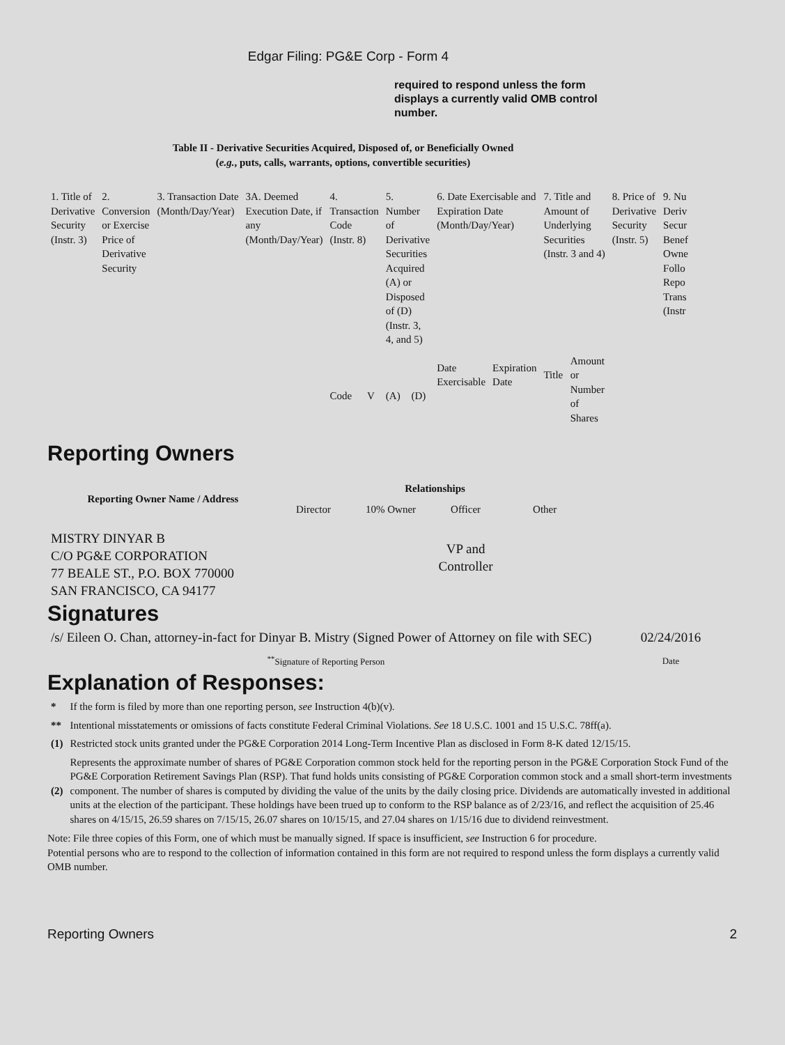Edgar Filing: PG&E Corp - Form 4
required to respond unless the form displays a currently valid OMB control number.
Table II - Derivative Securities Acquired, Disposed of, or Beneficially Owned
(e.g., puts, calls, warrants, options, convertible securities)
| 1. Title of Derivative Security (Instr. 3) | 2. Conversion or Exercise Price of Derivative Security | 3. Transaction Date (Month/Day/Year) | 3A. Deemed Execution Date, if any (Month/Day/Year) | 4. Transaction Code (Instr. 8) | | 5. Number of Derivative Securities Acquired (A) or Disposed of (D) (Instr. 3, 4, and 5) | | 6. Date Exercisable and Expiration Date (Month/Day/Year) | | 7. Title and Amount of Underlying Securities (Instr. 3 and 4) | | 8. Price of Derivative Security (Instr. 5) | 9. Nu Deriv Secur Benef Owne Follo Repo Trans (Instr |
| | | | | Code | V | (A) | (D) | Date Exercisable | Expiration Date | Title | Amount or Number of Shares | | |
Reporting Owners
| Reporting Owner Name / Address | Relationships | | | |
| --- | --- | --- | --- | --- |
| | Director | 10% Owner | Officer | Other |
| MISTRY DINYAR B C/O PG&E CORPORATION 77 BEALE ST., P.O. BOX 770000 SAN FRANCISCO, CA 94177 | | | VP and Controller | |
Signatures
| /s/ Eileen O. Chan, attorney-in-fact for Dinyar B. Mistry (Signed Power of Attorney on file with SEC) | 02/24/2016 |
| <sup>**</sup> Signature of Reporting Person | Date |
Explanation of Responses:
| * | If the form is filed by more than one reporting person, see Instruction 4(b)(v). |
| ** | Intentional misstatements or omissions of facts constitute Federal Criminal Violations. See 18 U.S.C. 1001 and 15 U.S.C. 78ff(a). |
| (1) | Restricted stock units granted under the PG&E Corporation 2014 Long-Term Incentive Plan as disclosed in Form 8-K dated 12/15/15. |
| (2) | Represents the approximate number of shares of PG&E Corporation common stock held for the reporting person in the PG&E Corporation Stock Fund of the PG&E Corporation Retirement Savings Plan (RSP). That fund holds units consisting of PG&E Corporation common stock and a small short-term investments component. The number of shares is computed by dividing the value of the units by the daily closing price. Dividends are automatically invested in additional units at the election of the participant. These holdings have been trued up to conform to the RSP balance as of 2/23/16, and reflect the acquisition of 25.46 shares on 4/15/15, 26.59 shares on 7/15/15, 26.07 shares on 10/15/15, and 27.04 shares on 1/15/16 due to dividend reinvestment. |
Note: File three copies of this Form, one of which must be manually signed. If space is insufficient, see Instruction 6 for procedure.
Potential persons who are to respond to the collection of information contained in this form are not required to respond unless the form displays a currently valid OMB number.
Reporting Owners 2